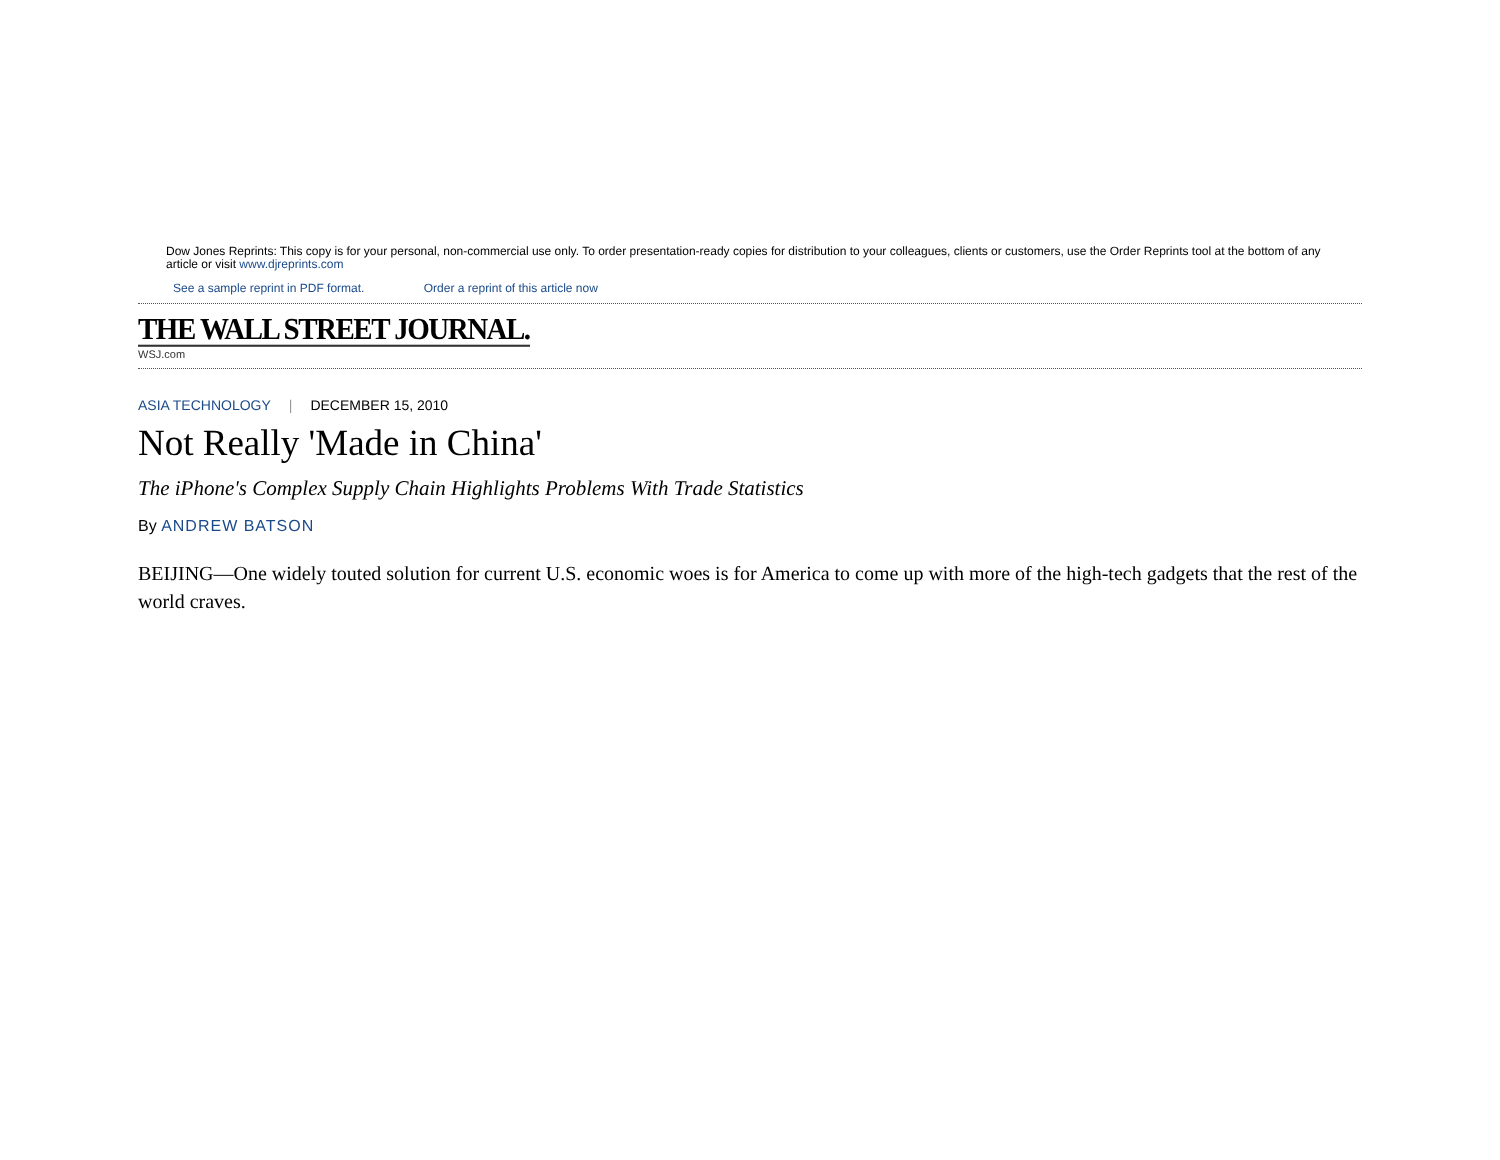Dow Jones Reprints: This copy is for your personal, non-commercial use only. To order presentation-ready copies for distribution to your colleagues, clients or customers, use the Order Reprints tool at the bottom of any article or visit www.djreprints.com
See a sample reprint in PDF format. Order a reprint of this article now
THE WALL STREET JOURNAL.
WSJ.com
ASIA TECHNOLOGY | DECEMBER 15, 2010
Not Really 'Made in China'
The iPhone's Complex Supply Chain Highlights Problems With Trade Statistics
By ANDREW BATSON
BEIJING—One widely touted solution for current U.S. economic woes is for America to come up with more of the high-tech gadgets that the rest of the world craves.